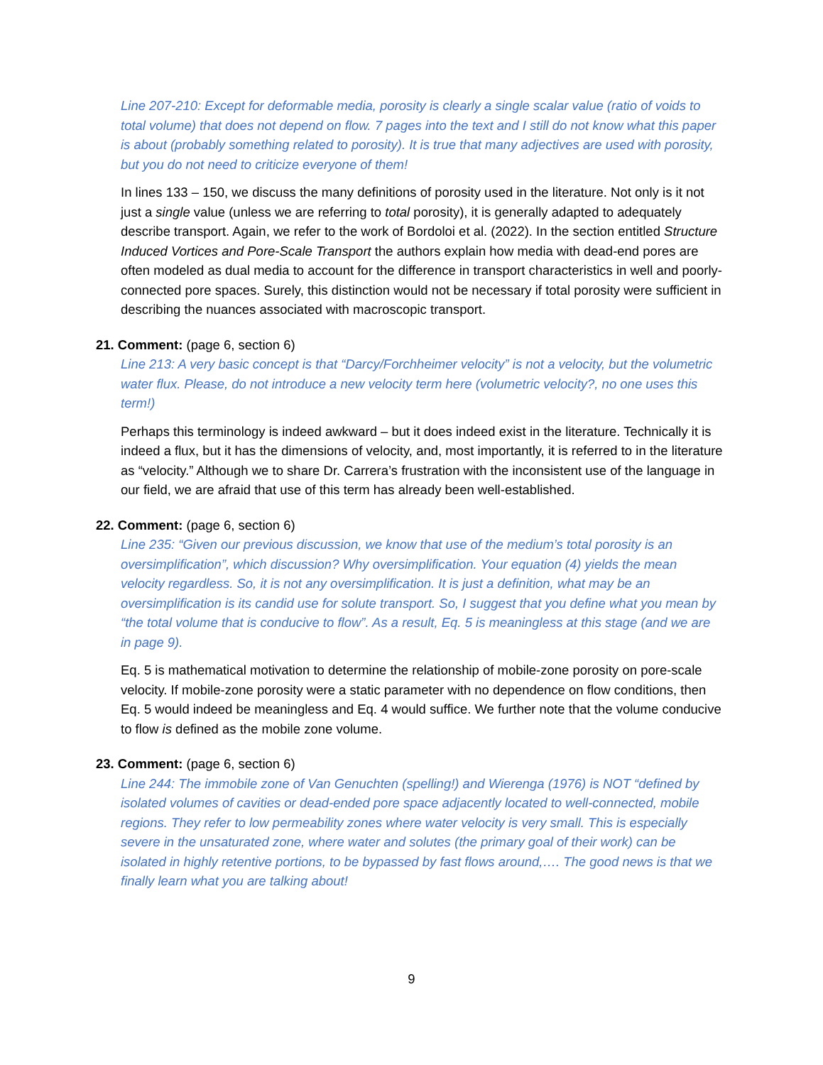Line 207-210: Except for deformable media, porosity is clearly a single scalar value (ratio of voids to total volume) that does not depend on flow. 7 pages into the text and I still do not know what this paper is about (probably something related to porosity). It is true that many adjectives are used with porosity, but you do not need to criticize everyone of them!
In lines 133 – 150, we discuss the many definitions of porosity used in the literature. Not only is it not just a single value (unless we are referring to total porosity), it is generally adapted to adequately describe transport. Again, we refer to the work of Bordoloi et al. (2022). In the section entitled Structure Induced Vortices and Pore-Scale Transport the authors explain how media with dead-end pores are often modeled as dual media to account for the difference in transport characteristics in well and poorly-connected pore spaces. Surely, this distinction would not be necessary if total porosity were sufficient in describing the nuances associated with macroscopic transport.
21. Comment: (page 6, section 6)
Line 213: A very basic concept is that “Darcy/Forchheimer velocity” is not a velocity, but the volumetric water flux. Please, do not introduce a new velocity term here (volumetric velocity?, no one uses this term!)
Perhaps this terminology is indeed awkward – but it does indeed exist in the literature. Technically it is indeed a flux, but it has the dimensions of velocity, and, most importantly, it is referred to in the literature as “velocity.” Although we to share Dr. Carrera’s frustration with the inconsistent use of the language in our field, we are afraid that use of this term has already been well-established.
22. Comment: (page 6, section 6)
Line 235: “Given our previous discussion, we know that use of the medium’s total porosity is an oversimplification”, which discussion? Why oversimplification. Your equation (4) yields the mean velocity regardless. So, it is not any oversimplification. It is just a definition, what may be an oversimplification is its candid use for solute transport. So, I suggest that you define what you mean by “the total volume that is conducive to flow”. As a result, Eq. 5 is meaningless at this stage (and we are in page 9).
Eq. 5 is mathematical motivation to determine the relationship of mobile-zone porosity on pore-scale velocity. If mobile-zone porosity were a static parameter with no dependence on flow conditions, then Eq. 5 would indeed be meaningless and Eq. 4 would suffice. We further note that the volume conducive to flow is defined as the mobile zone volume.
23. Comment: (page 6, section 6)
Line 244: The immobile zone of Van Genuchten (spelling!) and Wierenga (1976) is NOT “defined by isolated volumes of cavities or dead-ended pore space adjacently located to well-connected, mobile regions. They refer to low permeability zones where water velocity is very small. This is especially severe in the unsaturated zone, where water and solutes (the primary goal of their work) can be isolated in highly retentive portions, to be bypassed by fast flows around,…. The good news is that we finally learn what you are talking about!
9